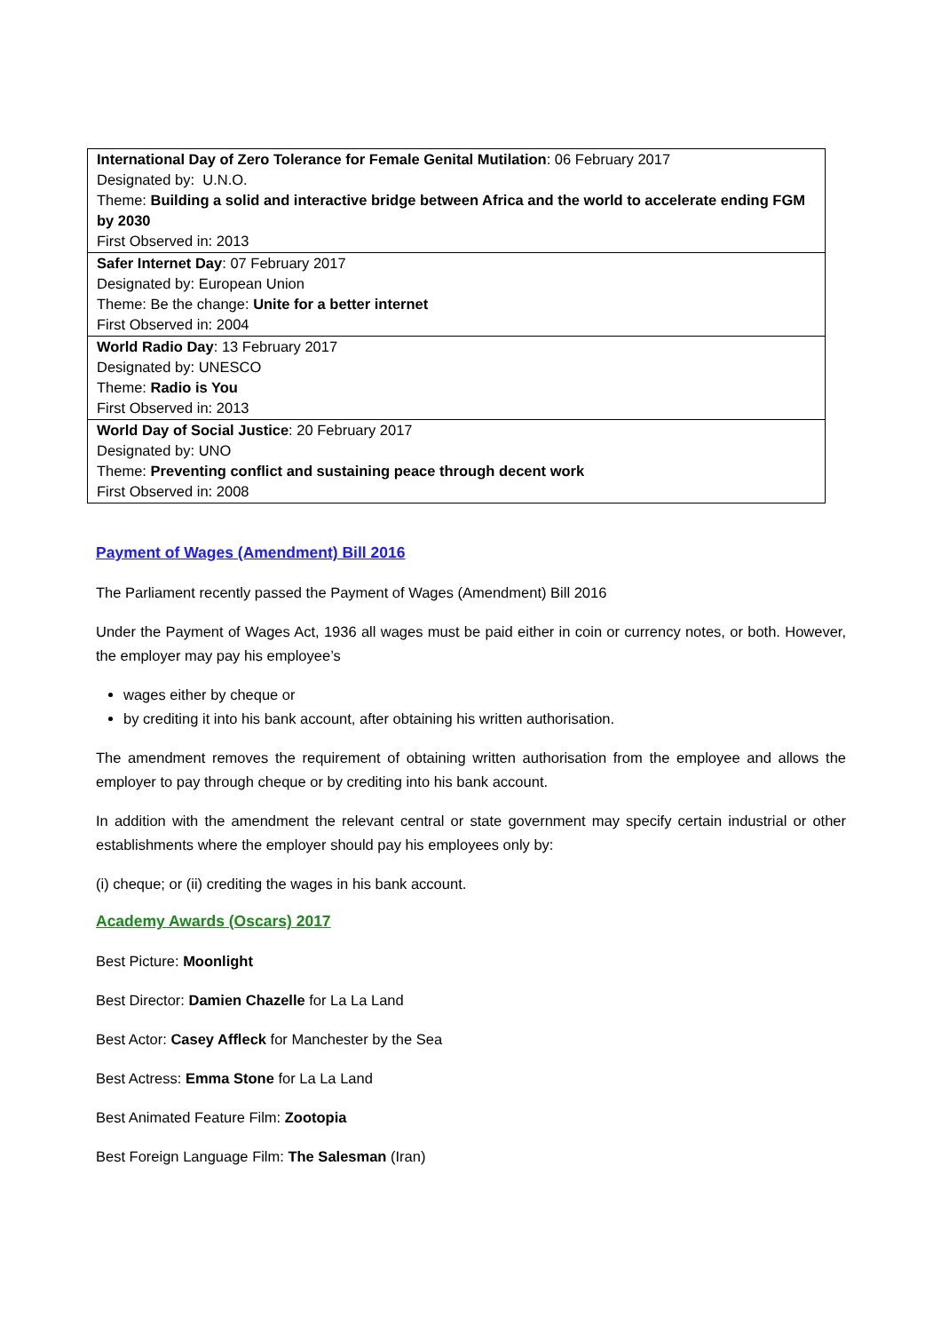| International Day of Zero Tolerance for Female Genital Mutilation : 06 February 2017 Designated by: U.N.O. Theme: Building a solid and interactive bridge between Africa and the world to accelerate ending FGM by 2030 First Observed in: 2013 |
| Safer Internet Day : 07 February 2017 Designated by: European Union Theme: Be the change: Unite for a better internet First Observed in: 2004 |
| World Radio Day : 13 February 2017 Designated by: UNESCO Theme: Radio is You First Observed in: 2013 |
| World Day of Social Justice : 20 February 2017 Designated by: UNO Theme: Preventing conflict and sustaining peace through decent work First Observed in: 2008 |
Payment of Wages (Amendment) Bill 2016
The Parliament recently passed the Payment of Wages (Amendment) Bill 2016
Under the Payment of Wages Act, 1936 all wages must be paid either in coin or currency notes, or both. However, the employer may pay his employee’s
wages either by cheque or
by crediting it into his bank account, after obtaining his written authorisation.
The amendment removes the requirement of obtaining written authorisation from the employee and allows the employer to pay through cheque or by crediting into his bank account.
In addition with the amendment the relevant central or state government may specify certain industrial or other establishments where the employer should pay his employees only by:
(i) cheque; or (ii) crediting the wages in his bank account.
Academy Awards (Oscars) 2017
Best Picture: Moonlight
Best Director: Damien Chazelle for La La Land
Best Actor: Casey Affleck for Manchester by the Sea
Best Actress: Emma Stone for La La Land
Best Animated Feature Film: Zootopia
Best Foreign Language Film: The Salesman (Iran)